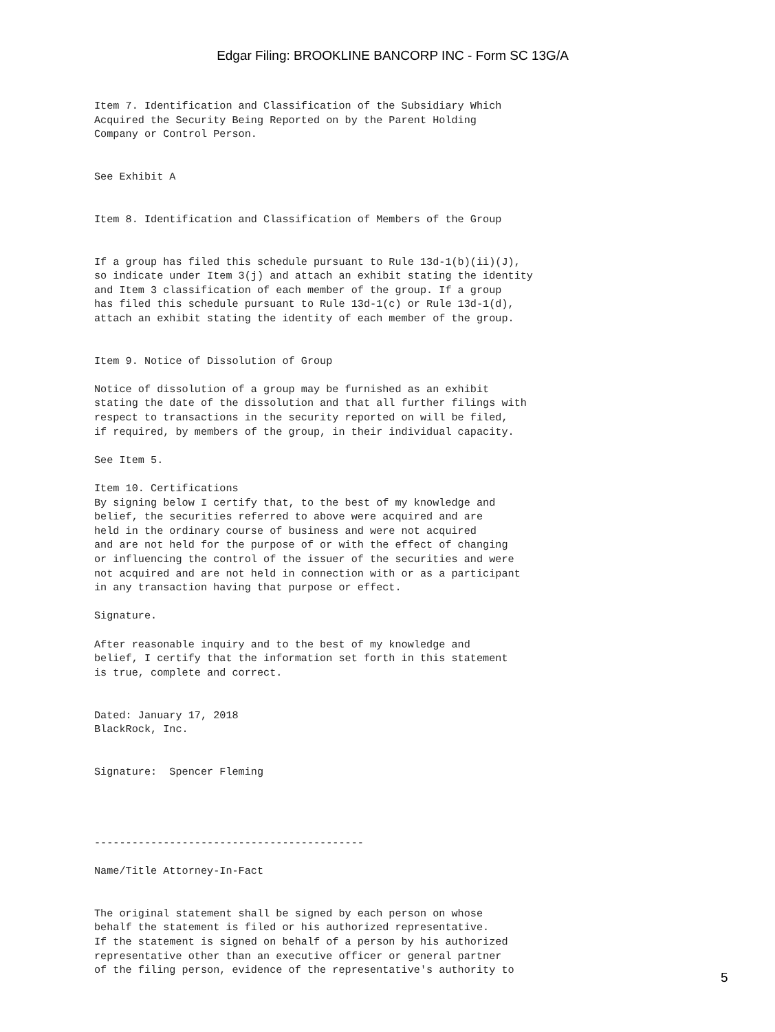Edgar Filing: BROOKLINE BANCORP INC - Form SC 13G/A
Item 7. Identification and Classification of the Subsidiary Which
Acquired the Security Being Reported on by the Parent Holding
Company or Control Person.


See Exhibit A


Item 8. Identification and Classification of Members of the Group


If a group has filed this schedule pursuant to Rule 13d-1(b)(ii)(J),
so indicate under Item 3(j) and attach an exhibit stating the identity
and Item 3 classification of each member of the group. If a group
has filed this schedule pursuant to Rule 13d-1(c) or Rule 13d-1(d),
attach an exhibit stating the identity of each member of the group.


Item 9. Notice of Dissolution of Group

Notice of dissolution of a group may be furnished as an exhibit
stating the date of the dissolution and that all further filings with
respect to transactions in the security reported on will be filed,
if required, by members of the group, in their individual capacity.

See Item 5.

Item 10. Certifications
By signing below I certify that, to the best of my knowledge and
belief, the securities referred to above were acquired and are
held in the ordinary course of business and were not acquired
and are not held for the purpose of or with the effect of changing
or influencing the control of the issuer of the securities and were
not acquired and are not held in connection with or as a participant
in any transaction having that purpose or effect.

Signature.

After reasonable inquiry and to the best of my knowledge and
belief, I certify that the information set forth in this statement
is true, complete and correct.


Dated: January 17, 2018
BlackRock, Inc.


Signature:  Spencer Fleming




-------------------------------------------

Name/Title Attorney-In-Fact


The original statement shall be signed by each person on whose
behalf the statement is filed or his authorized representative.
If the statement is signed on behalf of a person by his authorized
representative other than an executive officer or general partner
of the filing person, evidence of the representative's authority to
5